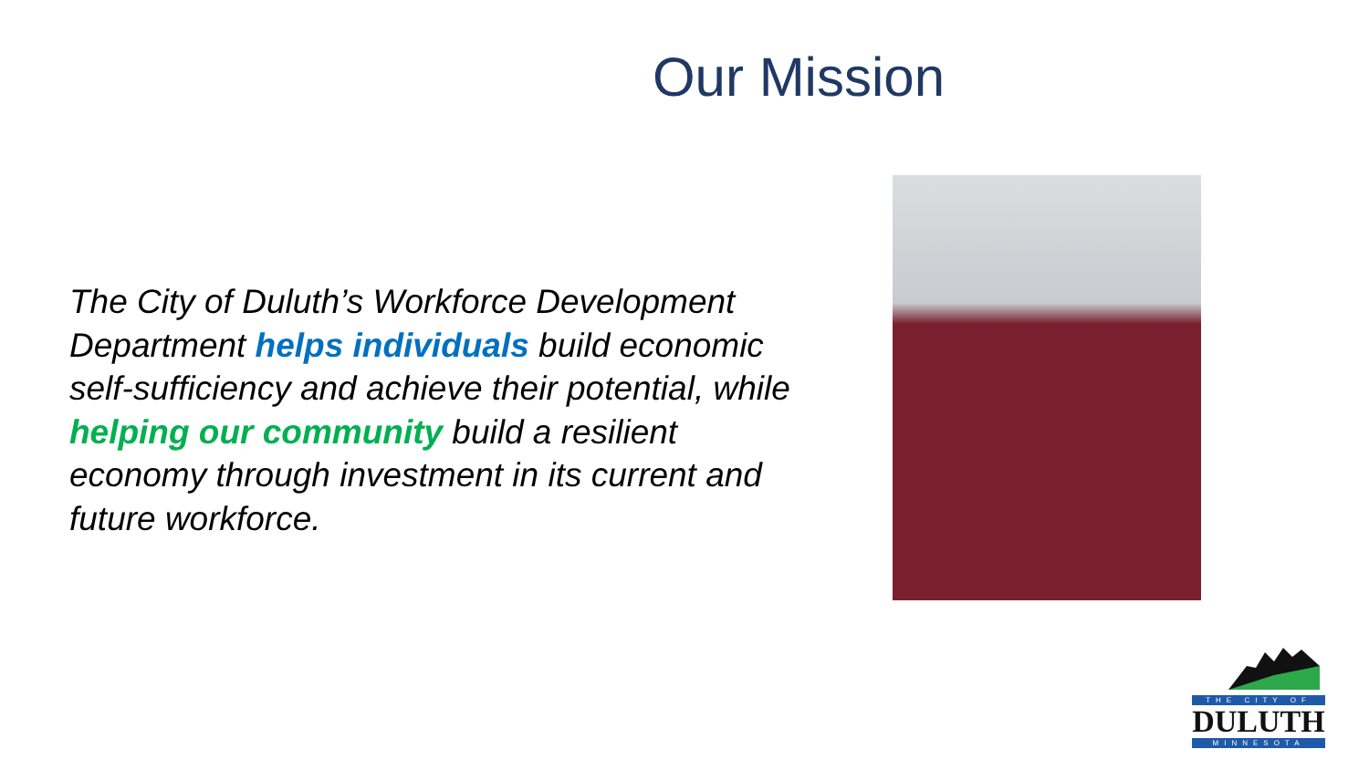Our Mission
The City of Duluth’s Workforce Development Department helps individuals build economic self-sufficiency and achieve their potential, while helping our community build a resilient economy through investment in its current and future workforce.
THE CITY OF
DULUTH
MINNESOTA